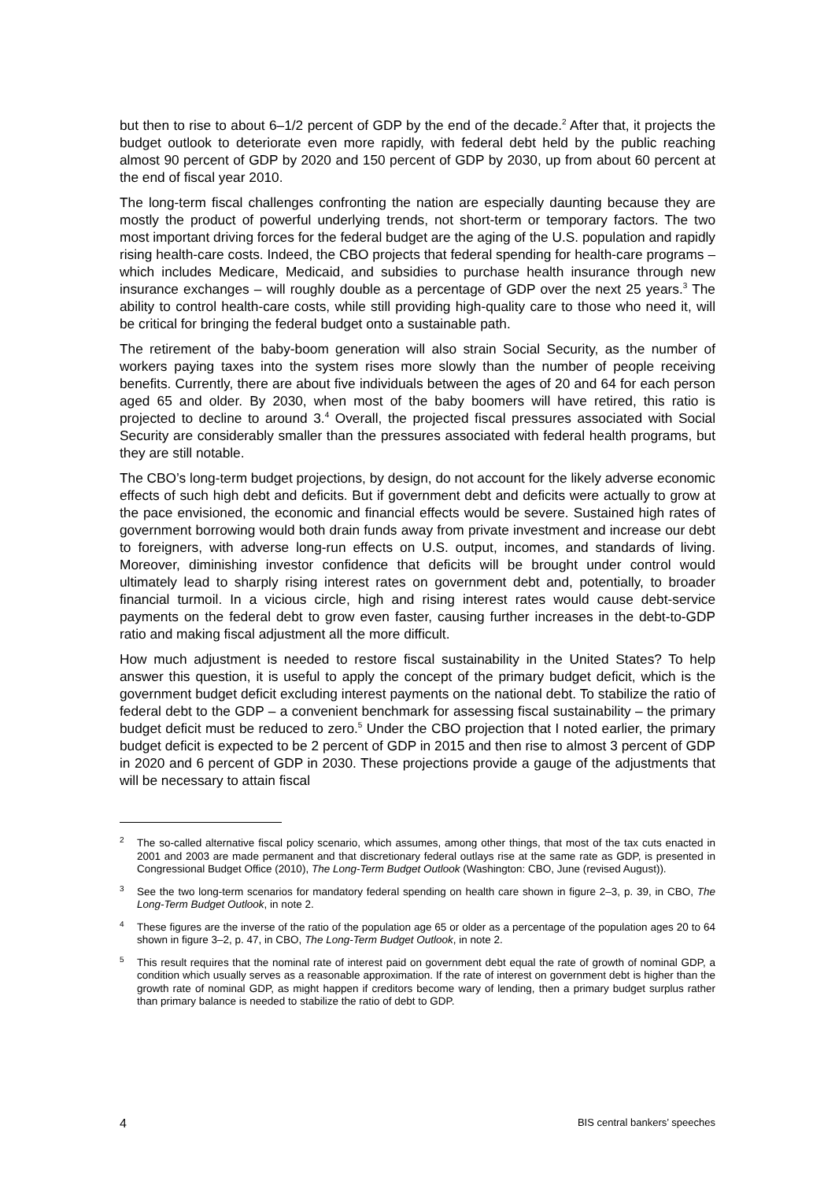but then to rise to about 6–1/2 percent of GDP by the end of the decade.<sup>2</sup> After that, it projects the budget outlook to deteriorate even more rapidly, with federal debt held by the public reaching almost 90 percent of GDP by 2020 and 150 percent of GDP by 2030, up from about 60 percent at the end of fiscal year 2010.
The long-term fiscal challenges confronting the nation are especially daunting because they are mostly the product of powerful underlying trends, not short-term or temporary factors. The two most important driving forces for the federal budget are the aging of the U.S. population and rapidly rising health-care costs. Indeed, the CBO projects that federal spending for health-care programs – which includes Medicare, Medicaid, and subsidies to purchase health insurance through new insurance exchanges – will roughly double as a percentage of GDP over the next 25 years.<sup>3</sup> The ability to control health-care costs, while still providing high-quality care to those who need it, will be critical for bringing the federal budget onto a sustainable path.
The retirement of the baby-boom generation will also strain Social Security, as the number of workers paying taxes into the system rises more slowly than the number of people receiving benefits. Currently, there are about five individuals between the ages of 20 and 64 for each person aged 65 and older. By 2030, when most of the baby boomers will have retired, this ratio is projected to decline to around 3.<sup>4</sup> Overall, the projected fiscal pressures associated with Social Security are considerably smaller than the pressures associated with federal health programs, but they are still notable.
The CBO’s long-term budget projections, by design, do not account for the likely adverse economic effects of such high debt and deficits. But if government debt and deficits were actually to grow at the pace envisioned, the economic and financial effects would be severe. Sustained high rates of government borrowing would both drain funds away from private investment and increase our debt to foreigners, with adverse long-run effects on U.S. output, incomes, and standards of living. Moreover, diminishing investor confidence that deficits will be brought under control would ultimately lead to sharply rising interest rates on government debt and, potentially, to broader financial turmoil. In a vicious circle, high and rising interest rates would cause debt-service payments on the federal debt to grow even faster, causing further increases in the debt-to-GDP ratio and making fiscal adjustment all the more difficult.
How much adjustment is needed to restore fiscal sustainability in the United States? To help answer this question, it is useful to apply the concept of the primary budget deficit, which is the government budget deficit excluding interest payments on the national debt. To stabilize the ratio of federal debt to the GDP – a convenient benchmark for assessing fiscal sustainability – the primary budget deficit must be reduced to zero.<sup>5</sup> Under the CBO projection that I noted earlier, the primary budget deficit is expected to be 2 percent of GDP in 2015 and then rise to almost 3 percent of GDP in 2020 and 6 percent of GDP in 2030. These projections provide a gauge of the adjustments that will be necessary to attain fiscal
<sup>2</sup> The so-called alternative fiscal policy scenario, which assumes, among other things, that most of the tax cuts enacted in 2001 and 2003 are made permanent and that discretionary federal outlays rise at the same rate as GDP, is presented in Congressional Budget Office (2010), The Long-Term Budget Outlook (Washington: CBO, June (revised August)).
<sup>3</sup> See the two long-term scenarios for mandatory federal spending on health care shown in figure 2–3, p. 39, in CBO, The Long-Term Budget Outlook, in note 2.
<sup>4</sup> These figures are the inverse of the ratio of the population age 65 or older as a percentage of the population ages 20 to 64 shown in figure 3–2, p. 47, in CBO, The Long-Term Budget Outlook, in note 2.
<sup>5</sup> This result requires that the nominal rate of interest paid on government debt equal the rate of growth of nominal GDP, a condition which usually serves as a reasonable approximation. If the rate of interest on government debt is higher than the growth rate of nominal GDP, as might happen if creditors become wary of lending, then a primary budget surplus rather than primary balance is needed to stabilize the ratio of debt to GDP.
4 BIS central bankers’ speeches